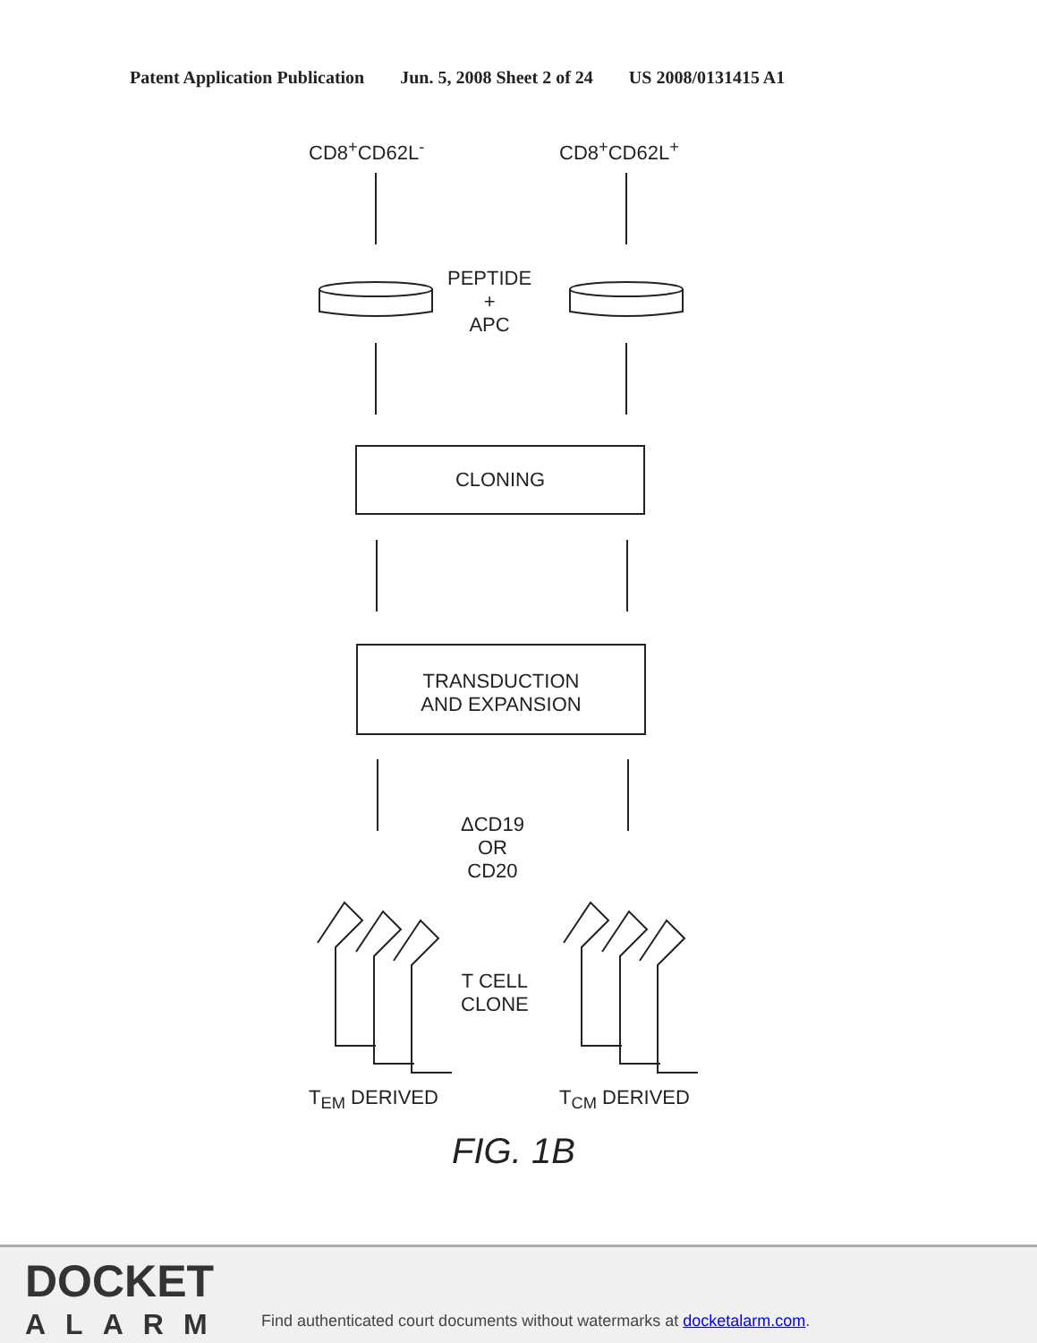Patent Application Publication Jun. 5, 2008 Sheet 2 of 24 US 2008/0131415 A1
CD8<sup>+</sup>CD62L<sup>-</sup> CD8<sup>+</sup>CD62L<sup>+</sup>
PEPTIDE
+
APC
CLONING
TRANSDUCTION
AND EXPANSION
ΔCD19
OR
CD20
T CELL
CLONE
T<sub>EM</sub> DERIVED T<sub>CM</sub> DERIVED
FIG. 1B
DOCKET
ALARM
Find authenticated court documents without watermarks at docketalarm.com.